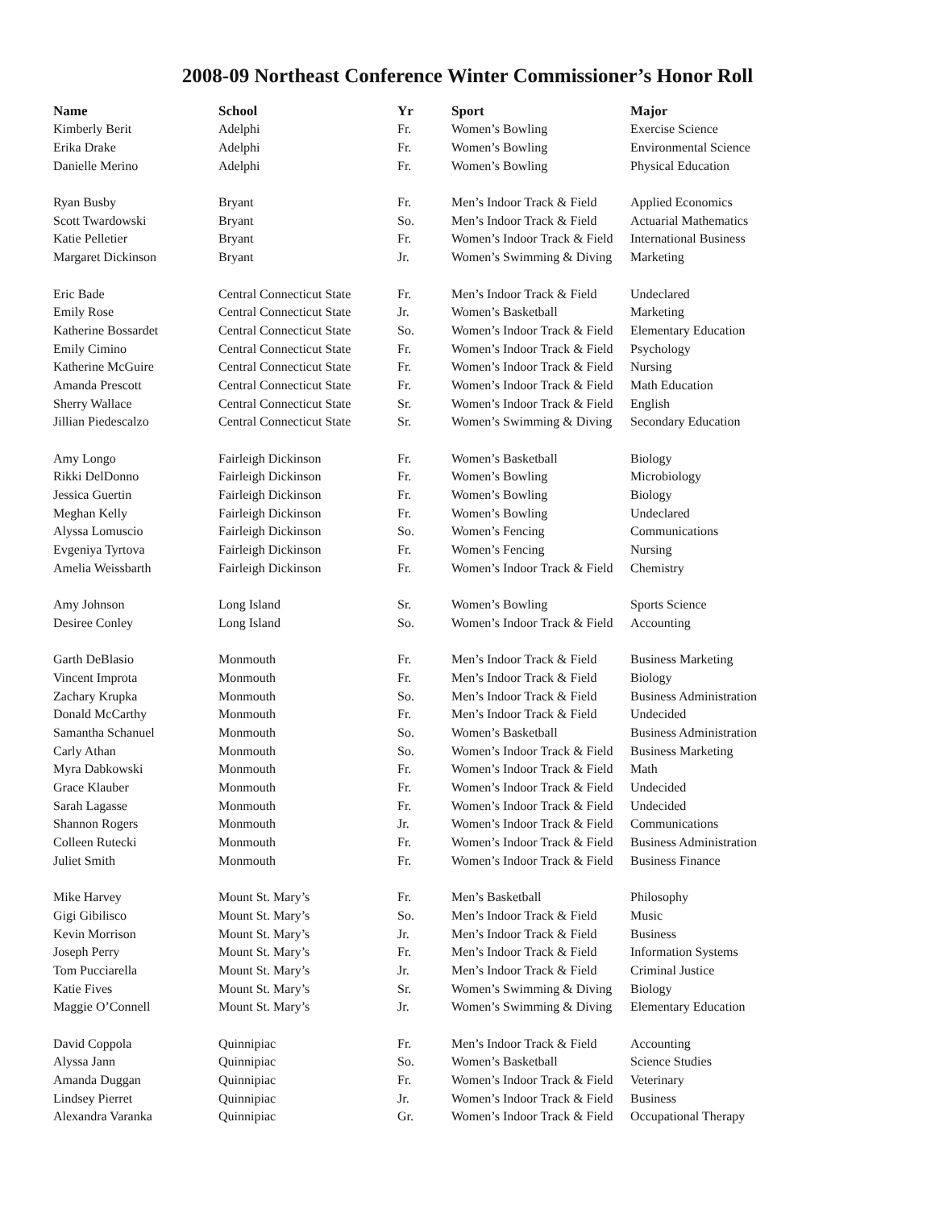2008-09 Northeast Conference Winter Commissioner’s Honor Roll
| Name | School | Yr | Sport | Major |
| --- | --- | --- | --- | --- |
| Kimberly Berit | Adelphi | Fr. | Women’s Bowling | Exercise Science |
| Erika Drake | Adelphi | Fr. | Women’s Bowling | Environmental Science |
| Danielle Merino | Adelphi | Fr. | Women’s Bowling | Physical Education |
| Ryan Busby | Bryant | Fr. | Men’s Indoor Track & Field | Applied Economics |
| Scott Twardowski | Bryant | So. | Men’s Indoor Track & Field | Actuarial Mathematics |
| Katie Pelletier | Bryant | Fr. | Women’s Indoor Track & Field | International Business |
| Margaret Dickinson | Bryant | Jr. | Women’s Swimming & Diving | Marketing |
| Eric Bade | Central Connecticut State | Fr. | Men’s Indoor Track & Field | Undeclared |
| Emily Rose | Central Connecticut State | Jr. | Women’s Basketball | Marketing |
| Katherine Bossardet | Central Connecticut State | So. | Women’s Indoor Track & Field | Elementary Education |
| Emily Cimino | Central Connecticut State | Fr. | Women’s Indoor Track & Field | Psychology |
| Katherine McGuire | Central Connecticut State | Fr. | Women’s Indoor Track & Field | Nursing |
| Amanda Prescott | Central Connecticut State | Fr. | Women’s Indoor Track & Field | Math Education |
| Sherry Wallace | Central Connecticut State | Sr. | Women’s Indoor Track & Field | English |
| Jillian Piedescalzo | Central Connecticut State | Sr. | Women’s Swimming & Diving | Secondary Education |
| Amy Longo | Fairleigh Dickinson | Fr. | Women’s Basketball | Biology |
| Rikki DelDonno | Fairleigh Dickinson | Fr. | Women’s Bowling | Microbiology |
| Jessica Guertin | Fairleigh Dickinson | Fr. | Women’s Bowling | Biology |
| Meghan Kelly | Fairleigh Dickinson | Fr. | Women’s Bowling | Undeclared |
| Alyssa Lomuscio | Fairleigh Dickinson | So. | Women’s Fencing | Communications |
| Evgeniya Tyrtova | Fairleigh Dickinson | Fr. | Women’s Fencing | Nursing |
| Amelia Weissbarth | Fairleigh Dickinson | Fr. | Women’s Indoor Track & Field | Chemistry |
| Amy Johnson | Long Island | Sr. | Women’s Bowling | Sports Science |
| Desiree Conley | Long Island | So. | Women’s Indoor Track & Field | Accounting |
| Garth DeBlasio | Monmouth | Fr. | Men’s Indoor Track & Field | Business Marketing |
| Vincent Improta | Monmouth | Fr. | Men’s Indoor Track & Field | Biology |
| Zachary Krupka | Monmouth | So. | Men’s Indoor Track & Field | Business Administration |
| Donald McCarthy | Monmouth | Fr. | Men’s Indoor Track & Field | Undecided |
| Samantha Schanuel | Monmouth | So. | Women’s Basketball | Business Administration |
| Carly Athan | Monmouth | So. | Women’s Indoor Track & Field | Business Marketing |
| Myra Dabkowski | Monmouth | Fr. | Women’s Indoor Track & Field | Math |
| Grace Klauber | Monmouth | Fr. | Women’s Indoor Track & Field | Undecided |
| Sarah Lagasse | Monmouth | Fr. | Women’s Indoor Track & Field | Undecided |
| Shannon Rogers | Monmouth | Jr. | Women’s Indoor Track & Field | Communications |
| Colleen Rutecki | Monmouth | Fr. | Women’s Indoor Track & Field | Business Administration |
| Juliet Smith | Monmouth | Fr. | Women’s Indoor Track & Field | Business Finance |
| Mike Harvey | Mount St. Mary’s | Fr. | Men’s Basketball | Philosophy |
| Gigi Gibilisco | Mount St. Mary’s | So. | Men’s Indoor Track & Field | Music |
| Kevin Morrison | Mount St. Mary’s | Jr. | Men’s Indoor Track & Field | Business |
| Joseph Perry | Mount St. Mary’s | Fr. | Men’s Indoor Track & Field | Information Systems |
| Tom Pucciarella | Mount St. Mary’s | Jr. | Men’s Indoor Track & Field | Criminal Justice |
| Katie Fives | Mount St. Mary’s | Sr. | Women’s Swimming & Diving | Biology |
| Maggie O’Connell | Mount St. Mary’s | Jr. | Women’s Swimming & Diving | Elementary Education |
| David Coppola | Quinnipiac | Fr. | Men’s Indoor Track & Field | Accounting |
| Alyssa Jann | Quinnipiac | So. | Women’s Basketball | Science Studies |
| Amanda Duggan | Quinnipiac | Fr. | Women’s Indoor Track & Field | Veterinary |
| Lindsey Pierret | Quinnipiac | Jr. | Women’s Indoor Track & Field | Business |
| Alexandra Varanka | Quinnipiac | Gr. | Women’s Indoor Track & Field | Occupational Therapy |